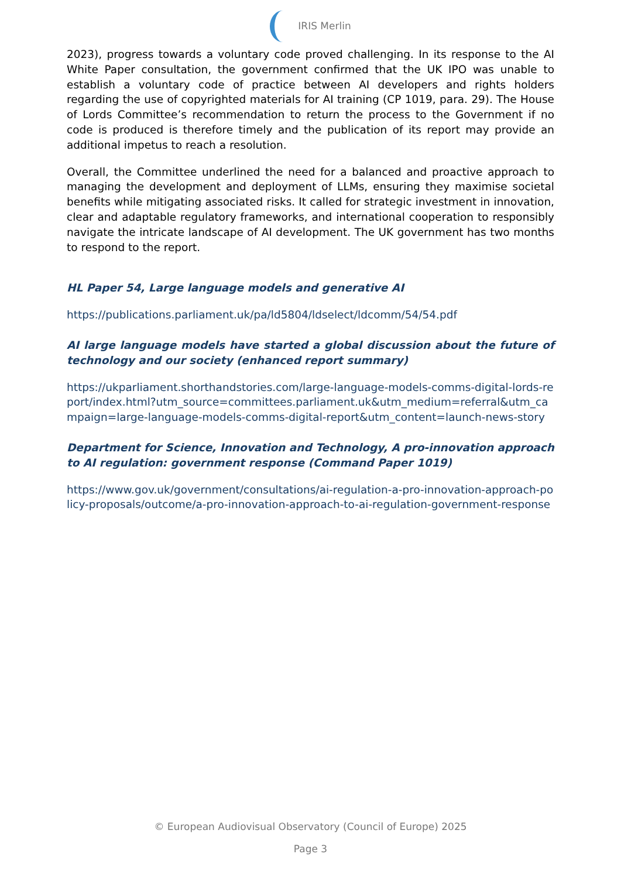IRIS Merlin
2023), progress towards a voluntary code proved challenging. In its response to the AI White Paper consultation, the government confirmed that the UK IPO was unable to establish a voluntary code of practice between AI developers and rights holders regarding the use of copyrighted materials for AI training (CP 1019, para. 29). The House of Lords Committee’s recommendation to return the process to the Government if no code is produced is therefore timely and the publication of its report may provide an additional impetus to reach a resolution.
Overall, the Committee underlined the need for a balanced and proactive approach to managing the development and deployment of LLMs, ensuring they maximise societal benefits while mitigating associated risks. It called for strategic investment in innovation, clear and adaptable regulatory frameworks, and international cooperation to responsibly navigate the intricate landscape of AI development. The UK government has two months to respond to the report.
HL Paper 54, Large language models and generative AI
https://publications.parliament.uk/pa/ld5804/ldselect/ldcomm/54/54.pdf
AI large language models have started a global discussion about the future of technology and our society (enhanced report summary)
https://ukparliament.shorthandstories.com/large-language-models-comms-digital-lords-report/index.html?utm_source=committees.parliament.uk&utm_medium=referral&utm_campaign=large-language-models-comms-digital-report&utm_content=launch-news-story
Department for Science, Innovation and Technology, A pro-innovation approach to AI regulation: government response (Command Paper 1019)
https://www.gov.uk/government/consultations/ai-regulation-a-pro-innovation-approach-policy-proposals/outcome/a-pro-innovation-approach-to-ai-regulation-government-response
© European Audiovisual Observatory (Council of Europe) 2025
Page 3